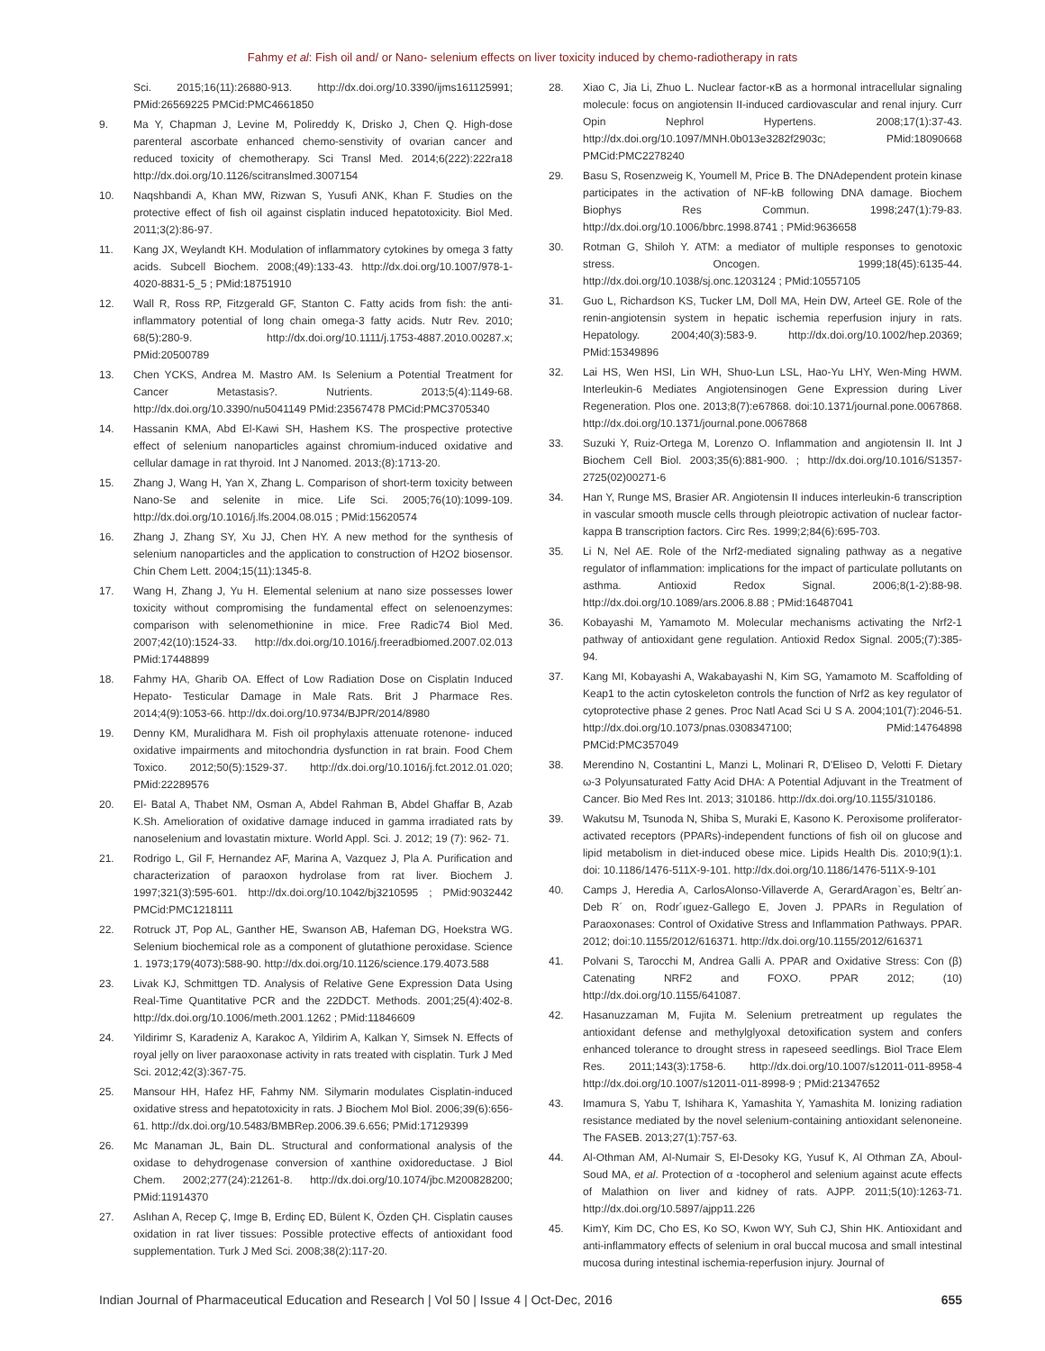Fahmy et al: Fish oil and/ or Nano- selenium effects on liver toxicity induced by chemo-radiotherapy in rats
Sci. 2015;16(11):26880-913. http://dx.doi.org/10.3390/ijms161125991; PMid:26569225 PMCid:PMC4661850
9. Ma Y, Chapman J, Levine M, Polireddy K, Drisko J, Chen Q. High-dose parenteral ascorbate enhanced chemo-senstivity of ovarian cancer and reduced toxicity of chemotherapy. Sci Transl Med. 2014;6(222):222ra18 http://dx.doi.org/10.1126/scitranslmed.3007154
10. Naqshbandi A, Khan MW, Rizwan S, Yusufi ANK, Khan F. Studies on the protective effect of fish oil against cisplatin induced hepatotoxicity. Biol Med. 2011;3(2):86-97.
11. Kang JX, Weylandt KH. Modulation of inflammatory cytokines by omega 3 fatty acids. Subcell Biochem. 2008;(49):133-43. http://dx.doi.org/10.1007/978-1-4020-8831-5_5 ; PMid:18751910
12. Wall R, Ross RP, Fitzgerald GF, Stanton C. Fatty acids from fish: the anti-inflammatory potential of long chain omega-3 fatty acids. Nutr Rev. 2010; 68(5):280-9. http://dx.doi.org/10.1111/j.1753-4887.2010.00287.x; PMid:20500789
13. Chen YCKS, Andrea M. Mastro AM. Is Selenium a Potential Treatment for Cancer Metastasis?. Nutrients. 2013;5(4):1149-68. http://dx.doi.org/10.3390/nu5041149 PMid:23567478 PMCid:PMC3705340
14. Hassanin KMA, Abd El-Kawi SH, Hashem KS. The prospective protective effect of selenium nanoparticles against chromium-induced oxidative and cellular damage in rat thyroid. Int J Nanomed. 2013;(8):1713-20.
15. Zhang J, Wang H, Yan X, Zhang L. Comparison of short-term toxicity between Nano-Se and selenite in mice. Life Sci. 2005;76(10):1099-109. http://dx.doi.org/10.1016/j.lfs.2004.08.015 ; PMid:15620574
16. Zhang J, Zhang SY, Xu JJ, Chen HY. A new method for the synthesis of selenium nanoparticles and the application to construction of H2O2 biosensor. Chin Chem Lett. 2004;15(11):1345-8.
17. Wang H, Zhang J, Yu H. Elemental selenium at nano size possesses lower toxicity without compromising the fundamental effect on selenoenzymes: comparison with selenomethionine in mice. Free Radic74 Biol Med. 2007;42(10):1524-33. http://dx.doi.org/10.1016/j.freeradbiomed.2007.02.013 PMid:17448899
18. Fahmy HA, Gharib OA. Effect of Low Radiation Dose on Cisplatin Induced Hepato- Testicular Damage in Male Rats. Brit J Pharmace Res. 2014;4(9):1053-66. http://dx.doi.org/10.9734/BJPR/2014/8980
19. Denny KM, Muralidhara M. Fish oil prophylaxis attenuate rotenone- induced oxidative impairments and mitochondria dysfunction in rat brain. Food Chem Toxico. 2012;50(5):1529-37. http://dx.doi.org/10.1016/j.fct.2012.01.020; PMid:22289576
20. El- Batal A, Thabet NM, Osman A, Abdel Rahman B, Abdel Ghaffar B, Azab K.Sh. Amelioration of oxidative damage induced in gamma irradiated rats by nanoselenium and lovastatin mixture. World Appl. Sci. J. 2012; 19 (7): 962- 71.
21. Rodrigo L, Gil F, Hernandez AF, Marina A, Vazquez J, Pla A. Purification and characterization of paraoxon hydrolase from rat liver. Biochem J. 1997;321(3):595-601. http://dx.doi.org/10.1042/bj3210595 ; PMid:9032442 PMCid:PMC1218111
22. Rotruck JT, Pop AL, Ganther HE, Swanson AB, Hafeman DG, Hoekstra WG. Selenium biochemical role as a component of glutathione peroxidase. Science 1. 1973;179(4073):588-90. http://dx.doi.org/10.1126/science.179.4073.588
23. Livak KJ, Schmittgen TD. Analysis of Relative Gene Expression Data Using Real-Time Quantitative PCR and the 22DDCT. Methods. 2001;25(4):402-8. http://dx.doi.org/10.1006/meth.2001.1262 ; PMid:11846609
24. Yildirimr S, Karadeniz A, Karakoc A, Yildirim A, Kalkan Y, Simsek N. Effects of royal jelly on liver paraoxonase activity in rats treated with cisplatin. Turk J Med Sci. 2012;42(3):367-75.
25. Mansour HH, Hafez HF, Fahmy NM. Silymarin modulates Cisplatin-induced oxidative stress and hepatotoxicity in rats. J Biochem Mol Biol. 2006;39(6):656-61. http://dx.doi.org/10.5483/BMBRep.2006.39.6.656; PMid:17129399
26. Mc Manaman JL, Bain DL. Structural and conformational analysis of the oxidase to dehydrogenase conversion of xanthine oxidoreductase. J Biol Chem. 2002;277(24):21261-8. http://dx.doi.org/10.1074/jbc.M200828200; PMid:11914370
27. Aslıhan A, Recep Ç, Imge B, Erdinç ED, Bülent K, Özden ÇH. Cisplatin causes oxidation in rat liver tissues: Possible protective effects of antioxidant food supplementation. Turk J Med Sci. 2008;38(2):117-20.
28. Xiao C, Jia Li, Zhuo L. Nuclear factor-κB as a hormonal intracellular signaling molecule: focus on angiotensin II-induced cardiovascular and renal injury. Curr Opin Nephrol Hypertens. 2008;17(1):37-43. http://dx.doi.org/10.1097/MNH.0b013e3282f2903c; PMid:18090668 PMCid:PMC2278240
29. Basu S, Rosenzweig K, Youmell M, Price B. The DNAdependent protein kinase participates in the activation of NF-kB following DNA damage. Biochem Biophys Res Commun. 1998;247(1):79-83. http://dx.doi.org/10.1006/bbrc.1998.8741 ; PMid:9636658
30. Rotman G, Shiloh Y. ATM: a mediator of multiple responses to genotoxic stress. Oncogen. 1999;18(45):6135-44. http://dx.doi.org/10.1038/sj.onc.1203124 ; PMid:10557105
31. Guo L, Richardson KS, Tucker LM, Doll MA, Hein DW, Arteel GE. Role of the renin-angiotensin system in hepatic ischemia reperfusion injury in rats. Hepatology. 2004;40(3):583-9. http://dx.doi.org/10.1002/hep.20369; PMid:15349896
32. Lai HS, Wen HSI, Lin WH, Shuo-Lun LSL, Hao-Yu LHY, Wen-Ming HWM. Interleukin-6 Mediates Angiotensinogen Gene Expression during Liver Regeneration. Plos one. 2013;8(7):e67868. doi:10.1371/journal.pone.0067868. http://dx.doi.org/10.1371/journal.pone.0067868
33. Suzuki Y, Ruiz-Ortega M, Lorenzo O. Inflammation and angiotensin II. Int J Biochem Cell Biol. 2003;35(6):881-900. ; http://dx.doi.org/10.1016/S1357-2725(02)00271-6
34. Han Y, Runge MS, Brasier AR. Angiotensin II induces interleukin-6 transcription in vascular smooth muscle cells through pleiotropic activation of nuclear factor-kappa B transcription factors. Circ Res. 1999;2;84(6):695-703.
35. Li N, Nel AE. Role of the Nrf2-mediated signaling pathway as a negative regulator of inflammation: implications for the impact of particulate pollutants on asthma. Antioxid Redox Signal. 2006;8(1-2):88-98. http://dx.doi.org/10.1089/ars.2006.8.88 ; PMid:16487041
36. Kobayashi M, Yamamoto M. Molecular mechanisms activating the Nrf2-1 pathway of antioxidant gene regulation. Antioxid Redox Signal. 2005;(7):385-94.
37. Kang MI, Kobayashi A, Wakabayashi N, Kim SG, Yamamoto M. Scaffolding of Keap1 to the actin cytoskeleton controls the function of Nrf2 as key regulator of cytoprotective phase 2 genes. Proc Natl Acad Sci U S A. 2004;101(7):2046-51. http://dx.doi.org/10.1073/pnas.0308347100; PMid:14764898 PMCid:PMC357049
38. Merendino N, Costantini L, Manzi L, Molinari R, D'Eliseo D, Velotti F. Dietary ω-3 Polyunsaturated Fatty Acid DHA: A Potential Adjuvant in the Treatment of Cancer. Bio Med Res Int. 2013; 310186. http://dx.doi.org/10.1155/310186.
39. Wakutsu M, Tsunoda N, Shiba S, Muraki E, Kasono K. Peroxisome proliferator-activated receptors (PPARs)-independent functions of fish oil on glucose and lipid metabolism in diet-induced obese mice. Lipids Health Dis. 2010;9(1):1. doi: 10.1186/1476-511X-9-101. http://dx.doi.org/10.1186/1476-511X-9-101
40. Camps J, Heredia A, CarlosAlonso-Villaverde A, GerardAragon`es, Beltr´an-Deb R´ on, Rodr´ıguez-Gallego E, Joven J. PPARs in Regulation of Paraoxonases: Control of Oxidative Stress and Inflammation Pathways. PPAR. 2012; doi:10.1155/2012/616371. http://dx.doi.org/10.1155/2012/616371
41. Polvani S, Tarocchi M, Andrea Galli A. PPAR and Oxidative Stress: Con (β) Catenating NRF2 and FOXO. PPAR 2012; (10) http://dx.doi.org/10.1155/641087.
42. Hasanuzzaman M, Fujita M. Selenium pretreatment up regulates the antioxidant defense and methylglyoxal detoxification system and confers enhanced tolerance to drought stress in rapeseed seedlings. Biol Trace Elem Res. 2011;143(3):1758-6. http://dx.doi.org/10.1007/s12011-011-8958-4 http://dx.doi.org/10.1007/s12011-011-8998-9 ; PMid:21347652
43. Imamura S, Yabu T, Ishihara K, Yamashita Y, Yamashita M. Ionizing radiation resistance mediated by the novel selenium-containing antioxidant selenoneine. The FASEB. 2013;27(1):757-63.
44. Al-Othman AM, Al-Numair S, El-Desoky KG, Yusuf K, Al Othman ZA, Aboul-Soud MA, et al. Protection of α -tocopherol and selenium against acute effects of Malathion on liver and kidney of rats. AJPP. 2011;5(10):1263-71. http://dx.doi.org/10.5897/ajpp11.226
45. KimY, Kim DC, Cho ES, Ko SO, Kwon WY, Suh CJ, Shin HK. Antioxidant and anti-inflammatory effects of selenium in oral buccal mucosa and small intestinal mucosa during intestinal ischemia-reperfusion injury. Journal of
Indian Journal of Pharmaceutical Education and Research | Vol 50 | Issue 4 | Oct-Dec, 2016 655